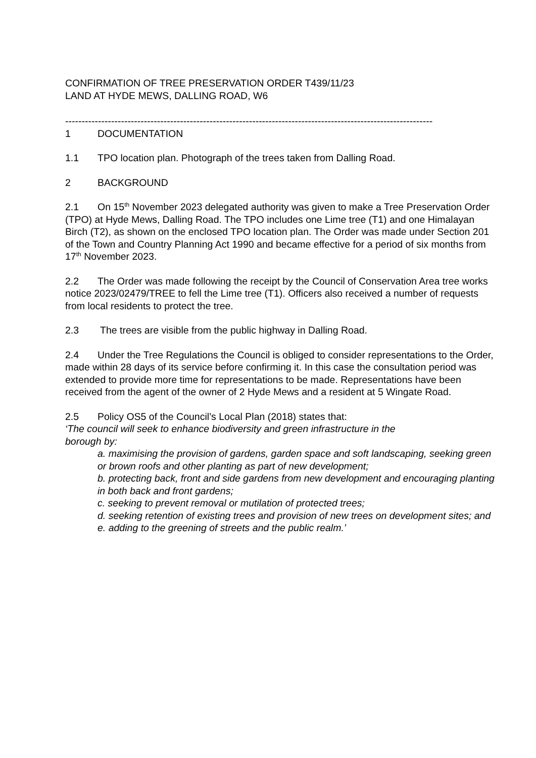CONFIRMATION OF TREE PRESERVATION ORDER T439/11/23
LAND AT HYDE MEWS, DALLING ROAD, W6
----------------------------------------------------------------------------------------------------------------
1 DOCUMENTATION
1.1 TPO location plan. Photograph of the trees taken from Dalling Road.
2 BACKGROUND
2.1 On 15<sup>th</sup> November 2023 delegated authority was given to make a Tree Preservation Order (TPO) at Hyde Mews, Dalling Road. The TPO includes one Lime tree (T1) and one Himalayan Birch (T2), as shown on the enclosed TPO location plan. The Order was made under Section 201 of the Town and Country Planning Act 1990 and became effective for a period of six months from 17<sup>th</sup> November 2023.
2.2 The Order was made following the receipt by the Council of Conservation Area tree works notice 2023/02479/TREE to fell the Lime tree (T1). Officers also received a number of requests from local residents to protect the tree.
2.3 The trees are visible from the public highway in Dalling Road.
2.4 Under the Tree Regulations the Council is obliged to consider representations to the Order, made within 28 days of its service before confirming it. In this case the consultation period was extended to provide more time for representations to be made. Representations have been received from the agent of the owner of 2 Hyde Mews and a resident at 5 Wingate Road.
2.5 Policy OS5 of the Council’s Local Plan (2018) states that:
‘The council will seek to enhance biodiversity and green infrastructure in the borough by:
a. maximising the provision of gardens, garden space and soft landscaping, seeking green or brown roofs and other planting as part of new development;
b. protecting back, front and side gardens from new development and encouraging planting in both back and front gardens;
c. seeking to prevent removal or mutilation of protected trees;
d. seeking retention of existing trees and provision of new trees on development sites; and
e. adding to the greening of streets and the public realm.’